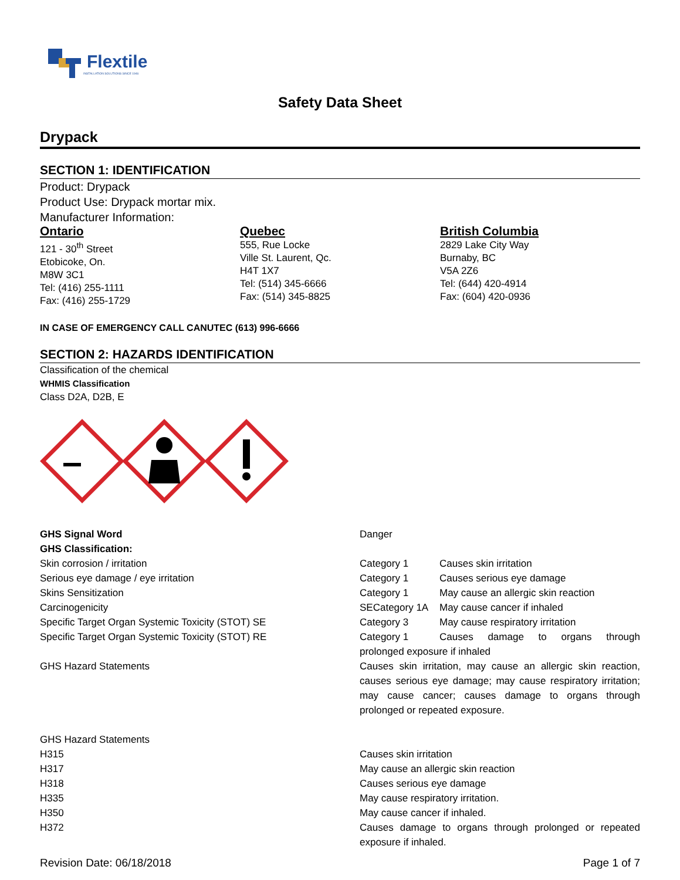Flextile
INSTALLATION SOLUTIONS SINCE 1946
Safety Data Sheet
Drypack
SECTION 1: IDENTIFICATION
Product: Drypack
Product Use: Drypack mortar mix.
Manufacturer Information:
Ontario
121 - 30<sup>th</sup> Street
Etobicoke, On.
M8W 3C1
Tel: (416) 255-1111
Fax: (416) 255-1729
Quebec
555, Rue Locke
Ville St. Laurent, Qc.
H4T 1X7
Tel: (514) 345-6666
Fax: (514) 345-8825
British Columbia
2829 Lake City Way
Burnaby, BC
V5A 2Z6
Tel: (644) 420-4914
Fax: (604) 420-0936
IN CASE OF EMERGENCY CALL CANUTEC (613) 996-6666
SECTION 2: HAZARDS IDENTIFICATION
Classification of the chemical
WHMIS Classification
Class D2A, D2B, E
GHS Signal Word Danger
GHS Classification:
Skin corrosion / irritation Category 1 Causes skin irritation
Serious eye damage / eye irritation Category 1 Causes serious eye damage
Skins Sensitization Category 1 May cause an allergic skin reaction
Carcinogenicity SECategory 1A May cause cancer if inhaled
Specific Target Organ Systemic Toxicity (STOT) SE Category 3 May cause respiratory irritation
Specific Target Organ Systemic Toxicity (STOT) RE Category 1 Causes damage to organs through prolonged exposure if inhaled
GHS Hazard Statements Causes skin irritation, may cause an allergic skin reaction, causes serious eye damage; may cause respiratory irritation; may cause cancer; causes damage to organs through prolonged or repeated exposure.
GHS Hazard Statements
H315 Causes skin irritation
H317 May cause an allergic skin reaction
H318 Causes serious eye damage
H335 May cause respiratory irritation.
H350 May cause cancer if inhaled.
H372 Causes damage to organs through prolonged or repeated exposure if inhaled.
Revision Date: 06/18/2018 Page 1 of 7